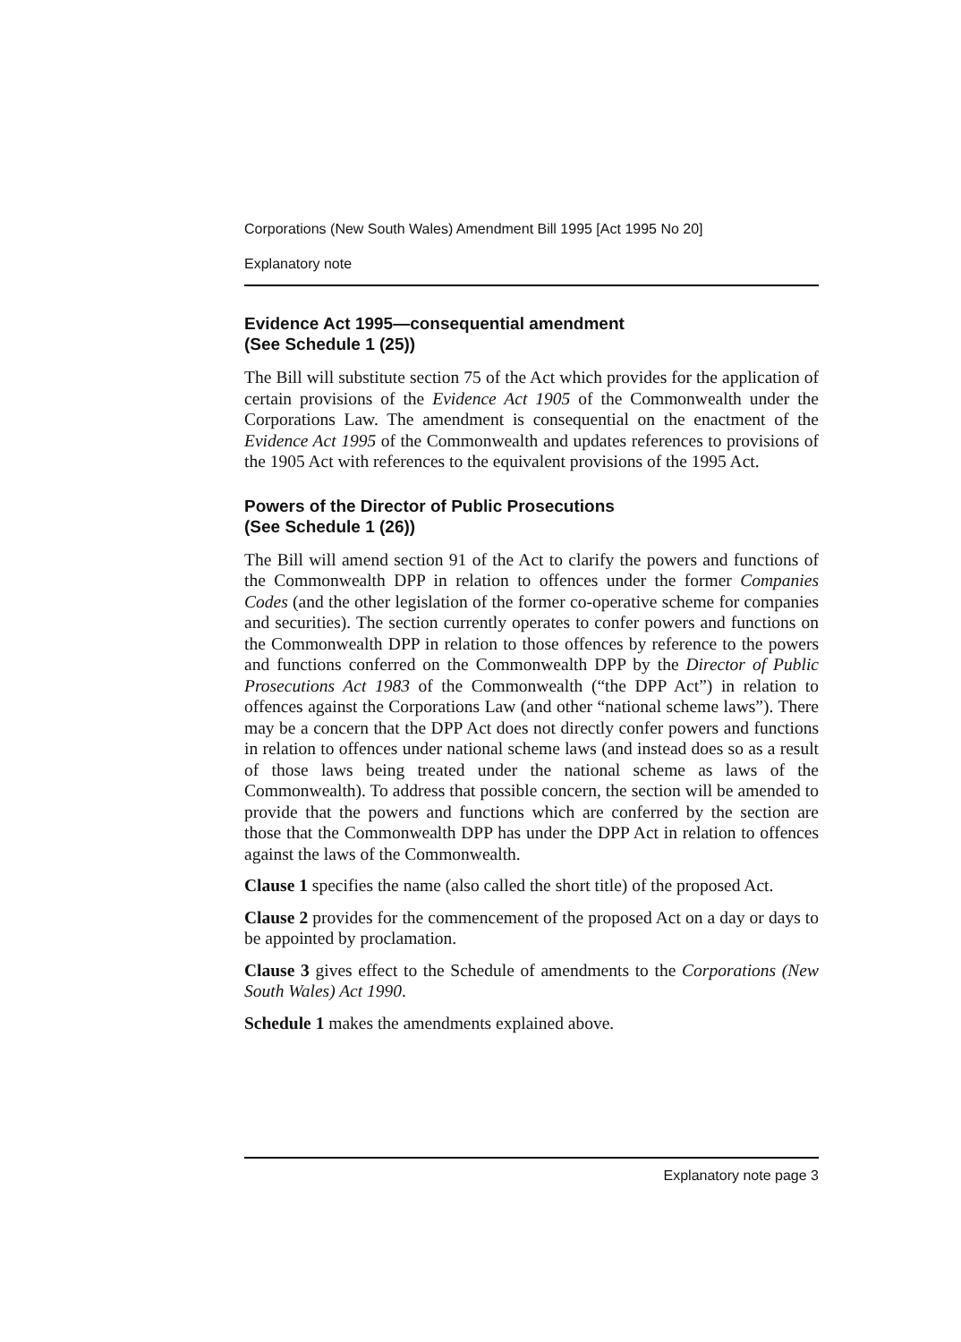Corporations (New South Wales) Amendment Bill 1995 [Act 1995 No 20]
Explanatory note
Evidence Act 1995—consequential amendment
(See Schedule 1 (25))
The Bill will substitute section 75 of the Act which provides for the application of certain provisions of the Evidence Act 1905 of the Commonwealth under the Corporations Law. The amendment is consequential on the enactment of the Evidence Act 1995 of the Commonwealth and updates references to provisions of the 1905 Act with references to the equivalent provisions of the 1995 Act.
Powers of the Director of Public Prosecutions
(See Schedule 1 (26))
The Bill will amend section 91 of the Act to clarify the powers and functions of the Commonwealth DPP in relation to offences under the former Companies Codes (and the other legislation of the former co-operative scheme for companies and securities). The section currently operates to confer powers and functions on the Commonwealth DPP in relation to those offences by reference to the powers and functions conferred on the Commonwealth DPP by the Director of Public Prosecutions Act 1983 of the Commonwealth (“the DPP Act”) in relation to offences against the Corporations Law (and other “national scheme laws”). There may be a concern that the DPP Act does not directly confer powers and functions in relation to offences under national scheme laws (and instead does so as a result of those laws being treated under the national scheme as laws of the Commonwealth). To address that possible concern, the section will be amended to provide that the powers and functions which are conferred by the section are those that the Commonwealth DPP has under the DPP Act in relation to offences against the laws of the Commonwealth.
Clause 1 specifies the name (also called the short title) of the proposed Act.
Clause 2 provides for the commencement of the proposed Act on a day or days to be appointed by proclamation.
Clause 3 gives effect to the Schedule of amendments to the Corporations (New South Wales) Act 1990.
Schedule 1 makes the amendments explained above.
Explanatory note page 3